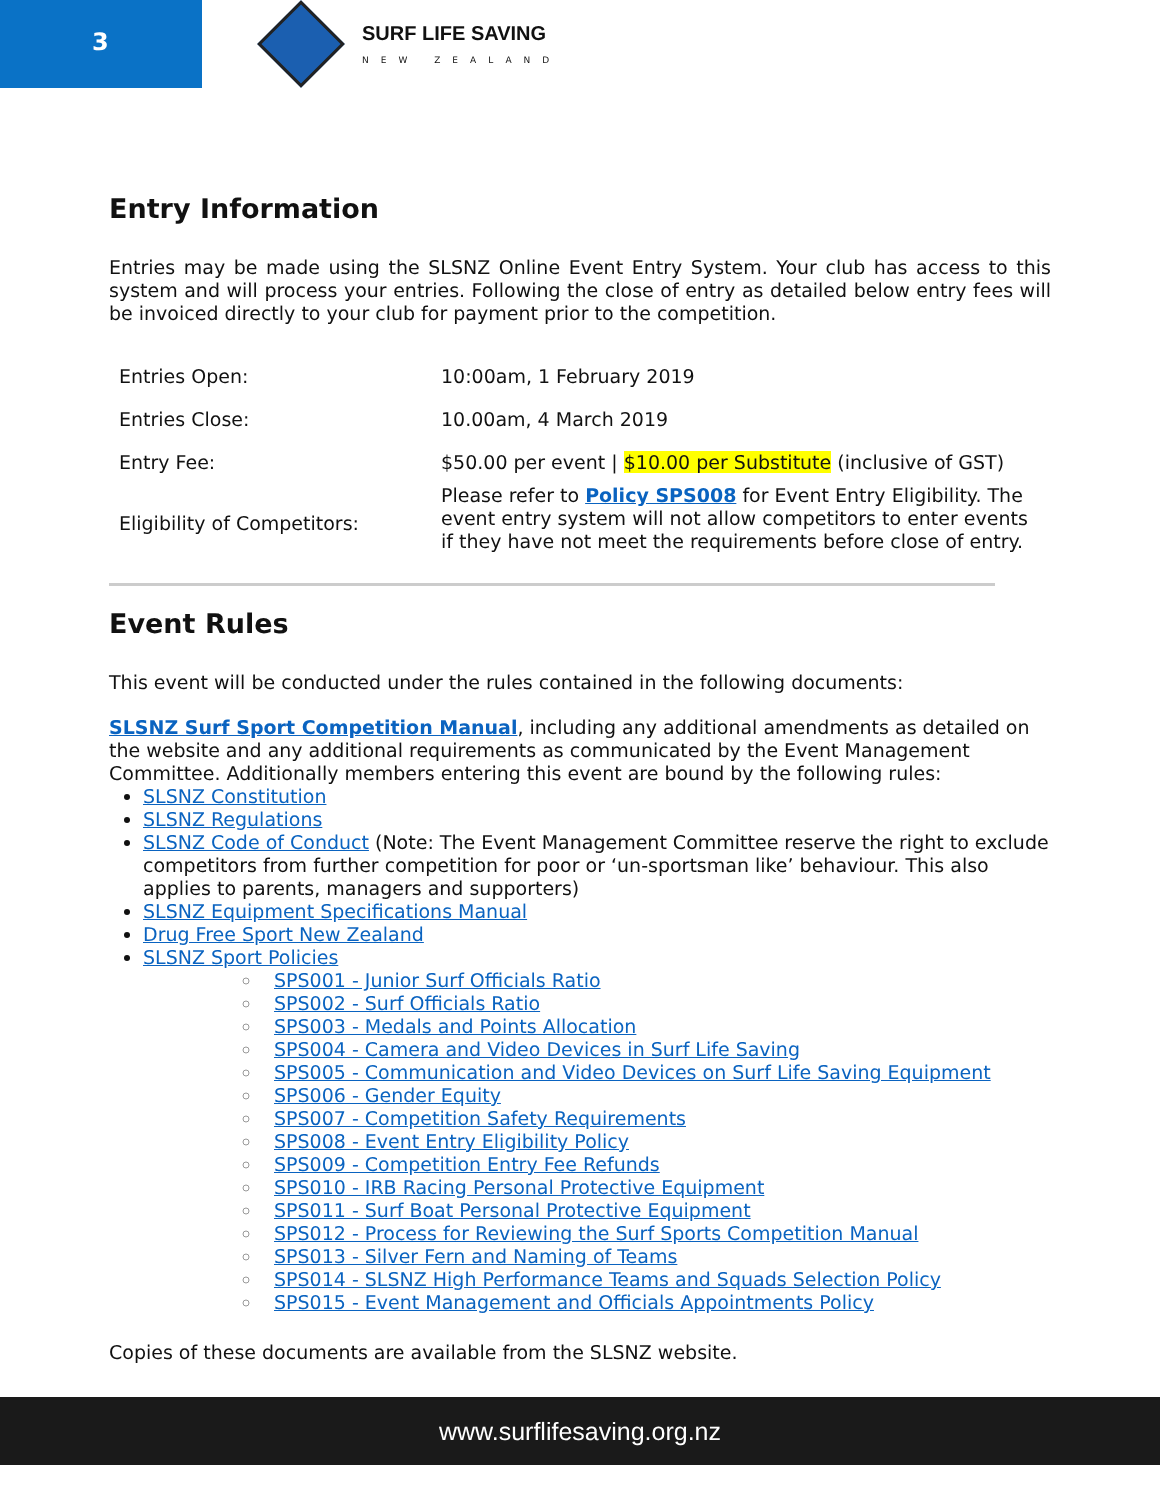3
SURF LIFE SAVING
NEW ZEALAND
Entry Information
Entries may be made using the SLSNZ Online Event Entry System. Your club has access to this system and will process your entries. Following the close of entry as detailed below entry fees will be invoiced directly to your club for payment prior to the competition.
| Entries Open: | 10:00am, 1 February 2019 |
| Entries Close: | 10.00am, 4 March 2019 |
| Entry Fee: | $50.00 per event / $10.00 per Substitute (inclusive of GST) |
| Eligibility of Competitors: | Please refer to Policy SPS008 for Event Entry Eligibility. The event entry system will not allow competitors to enter events if they have not meet the requirements before close of entry. |
Event Rules
This event will be conducted under the rules contained in the following documents:
SLSNZ Surf Sport Competition Manual, including any additional amendments as detailed on the website and any additional requirements as communicated by the Event Management Committee. Additionally members entering this event are bound by the following rules:
SLSNZ Constitution
SLSNZ Regulations
SLSNZ Code of Conduct (Note: The Event Management Committee reserve the right to exclude competitors from further competition for poor or ‘un-sportsman like’ behaviour. This also applies to parents, managers and supporters)
SLSNZ Equipment Specifications Manual
Drug Free Sport New Zealand
SLSNZ Sport Policies
SPS001 - Junior Surf Officials Ratio
SPS002 - Surf Officials Ratio
SPS003 - Medals and Points Allocation
SPS004 - Camera and Video Devices in Surf Life Saving
SPS005 - Communication and Video Devices on Surf Life Saving Equipment
SPS006 - Gender Equity
SPS007 - Competition Safety Requirements
SPS008 - Event Entry Eligibility Policy
SPS009 - Competition Entry Fee Refunds
SPS010 - IRB Racing Personal Protective Equipment
SPS011 - Surf Boat Personal Protective Equipment
SPS012 - Process for Reviewing the Surf Sports Competition Manual
SPS013 - Silver Fern and Naming of Teams
SPS014 - SLSNZ High Performance Teams and Squads Selection Policy
SPS015 - Event Management and Officials Appointments Policy
Copies of these documents are available from the SLSNZ website.
www.surflifesaving.org.nz